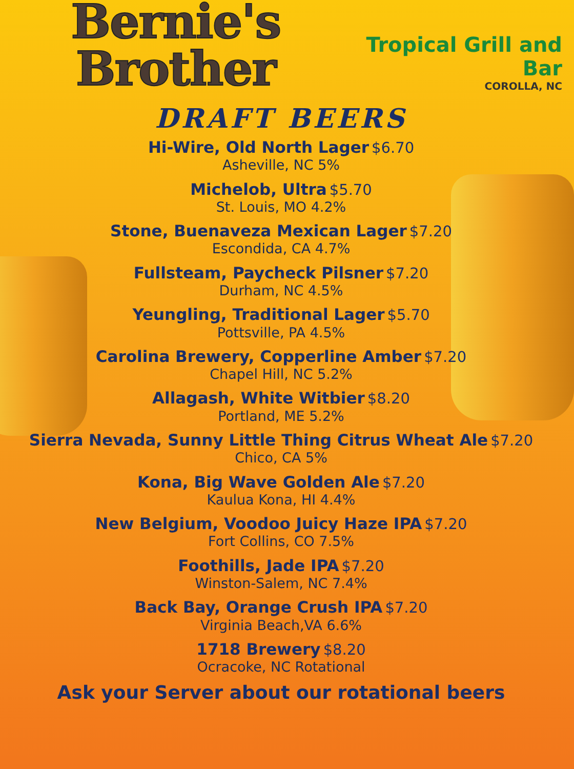Bernie's Brother
Tropical Grill and Bar
COROLLA, NC
DRAFT BEERS
Hi-Wire, Old North Lager $6.70
Asheville, NC 5%
Michelob, Ultra $5.70
St. Louis, MO 4.2%
Stone, Buenaveza Mexican Lager $7.20
Escondida, CA 4.7%
Fullsteam, Paycheck Pilsner $7.20
Durham, NC 4.5%
Yeungling, Traditional Lager $5.70
Pottsville, PA 4.5%
Carolina Brewery, Copperline Amber $7.20
Chapel Hill, NC 5.2%
Allagash, White Witbier $8.20
Portland, ME 5.2%
Sierra Nevada, Sunny Little Thing Citrus Wheat Ale $7.20
Chico, CA 5%
Kona, Big Wave Golden Ale $7.20
Kaulua Kona, HI 4.4%
New Belgium, Voodoo Juicy Haze IPA $7.20
Fort Collins, CO 7.5%
Foothills, Jade IPA $7.20
Winston-Salem, NC 7.4%
Back Bay, Orange Crush IPA $7.20
Virginia Beach,VA 6.6%
1718 Brewery $8.20
Ocracoke, NC Rotational
Ask your Server about our rotational beers